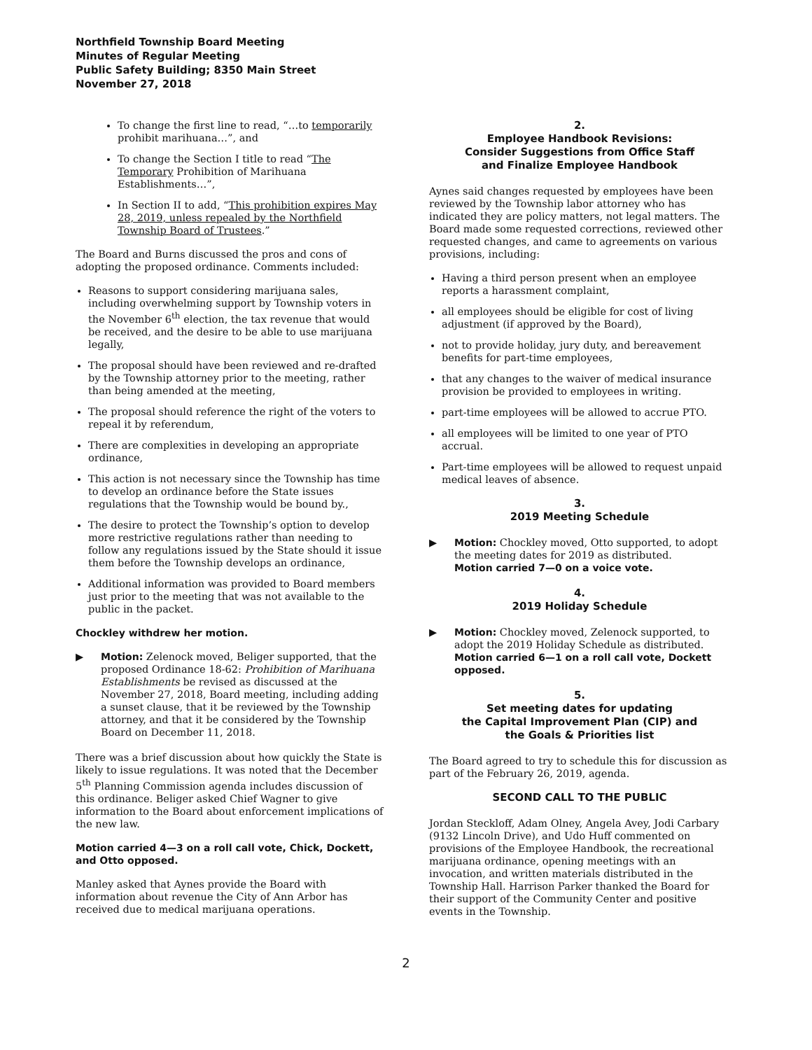Northfield Township Board Meeting
Minutes of Regular Meeting
Public Safety Building; 8350 Main Street
November 27, 2018
To change the first line to read, “…to temporarily prohibit marihuana…”, and
To change the Section I title to read “The Temporary Prohibition of Marihuana Establishments…”,
In Section II to add, “This prohibition expires May 28, 2019, unless repealed by the Northfield Township Board of Trustees.”
The Board and Burns discussed the pros and cons of adopting the proposed ordinance. Comments included:
Reasons to support considering marijuana sales, including overwhelming support by Township voters in the November 6<sup>th</sup> election, the tax revenue that would be received, and the desire to be able to use marijuana legally,
The proposal should have been reviewed and re-drafted by the Township attorney prior to the meeting, rather than being amended at the meeting,
The proposal should reference the right of the voters to repeal it by referendum,
There are complexities in developing an appropriate ordinance,
This action is not necessary since the Township has time to develop an ordinance before the State issues regulations that the Township would be bound by.,
The desire to protect the Township’s option to develop more restrictive regulations rather than needing to follow any regulations issued by the State should it issue them before the Township develops an ordinance,
Additional information was provided to Board members just prior to the meeting that was not available to the public in the packet.
Chockley withdrew her motion.
▶ Motion: Zelenock moved, Beliger supported, that the proposed Ordinance 18-62: Prohibition of Marihuana Establishments be revised as discussed at the November 27, 2018, Board meeting, including adding a sunset clause, that it be reviewed by the Township attorney, and that it be considered by the Township Board on December 11, 2018.
There was a brief discussion about how quickly the State is likely to issue regulations. It was noted that the December 5<sup>th</sup> Planning Commission agenda includes discussion of this ordinance. Beliger asked Chief Wagner to give information to the Board about enforcement implications of the new law.
Motion carried 4—3 on a roll call vote, Chick, Dockett, and Otto opposed.
Manley asked that Aynes provide the Board with information about revenue the City of Ann Arbor has received due to medical marijuana operations.
2.
Employee Handbook Revisions:
Consider Suggestions from Office Staff
and Finalize Employee Handbook
Aynes said changes requested by employees have been reviewed by the Township labor attorney who has indicated they are policy matters, not legal matters. The Board made some requested corrections, reviewed other requested changes, and came to agreements on various provisions, including:
Having a third person present when an employee reports a harassment complaint,
all employees should be eligible for cost of living adjustment (if approved by the Board),
not to provide holiday, jury duty, and bereavement benefits for part-time employees,
that any changes to the waiver of medical insurance provision be provided to employees in writing.
part-time employees will be allowed to accrue PTO.
all employees will be limited to one year of PTO accrual.
Part-time employees will be allowed to request unpaid medical leaves of absence.
3.
2019 Meeting Schedule
▶ Motion: Chockley moved, Otto supported, to adopt the meeting dates for 2019 as distributed.
Motion carried 7—0 on a voice vote.
4.
2019 Holiday Schedule
▶ Motion: Chockley moved, Zelenock supported, to adopt the 2019 Holiday Schedule as distributed.
Motion carried 6—1 on a roll call vote, Dockett opposed.
5.
Set meeting dates for updating
the Capital Improvement Plan (CIP) and
the Goals & Priorities list
The Board agreed to try to schedule this for discussion as part of the February 26, 2019, agenda.
SECOND CALL TO THE PUBLIC
Jordan Steckloff, Adam Olney, Angela Avey, Jodi Carbary (9132 Lincoln Drive), and Udo Huff commented on provisions of the Employee Handbook, the recreational marijuana ordinance, opening meetings with an invocation, and written materials distributed in the Township Hall. Harrison Parker thanked the Board for their support of the Community Center and positive events in the Township.
2